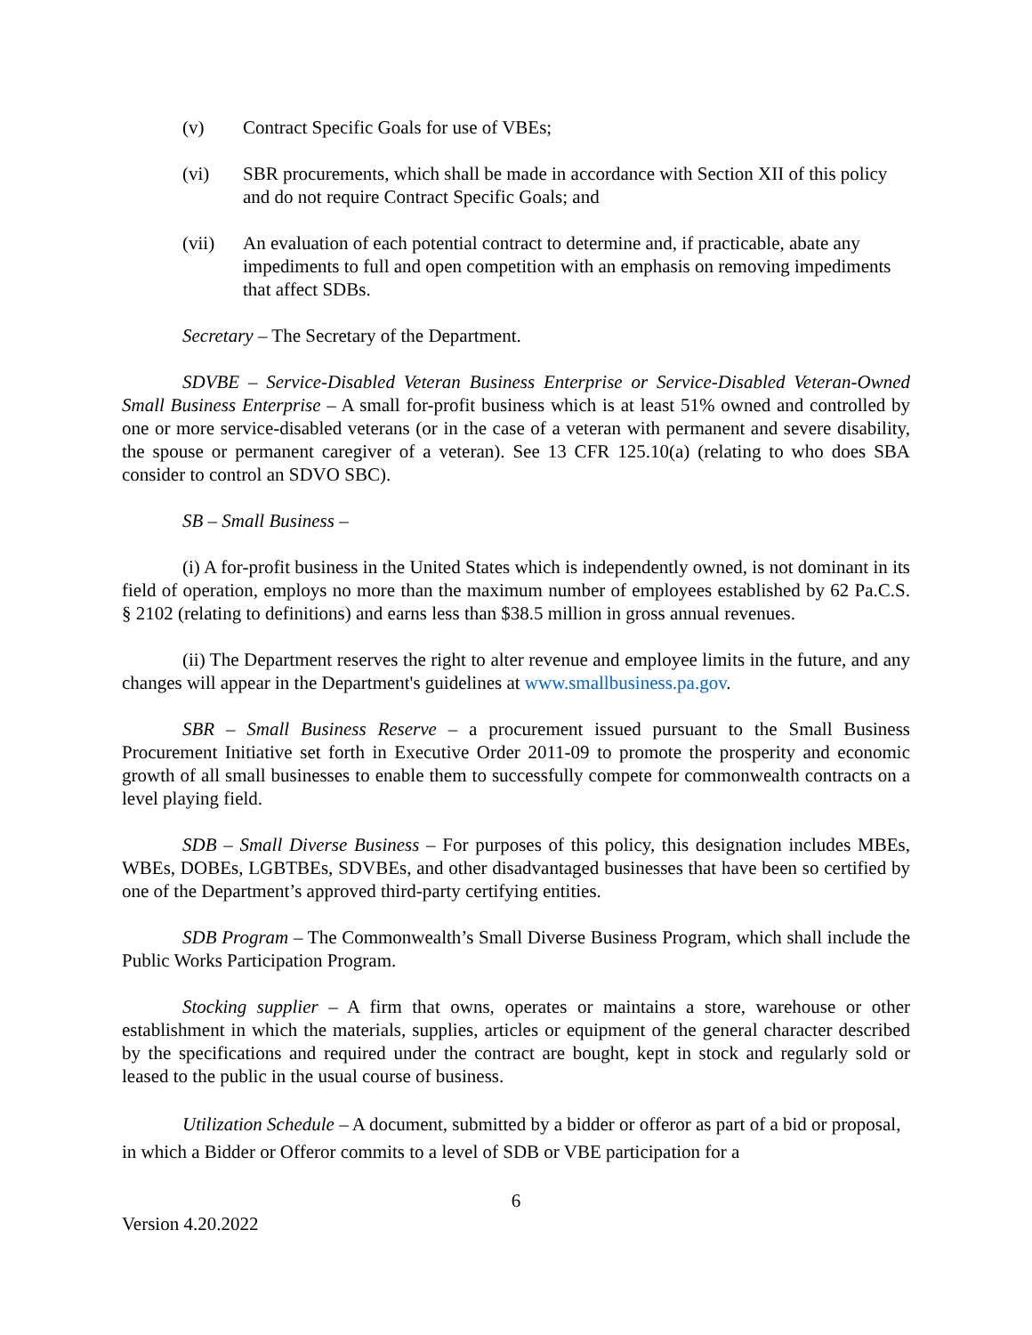(v) Contract Specific Goals for use of VBEs;
(vi) SBR procurements, which shall be made in accordance with Section XII of this policy and do not require Contract Specific Goals; and
(vii) An evaluation of each potential contract to determine and, if practicable, abate any impediments to full and open competition with an emphasis on removing impediments that affect SDBs.
Secretary – The Secretary of the Department.
SDVBE – Service-Disabled Veteran Business Enterprise or Service-Disabled Veteran-Owned Small Business Enterprise – A small for-profit business which is at least 51% owned and controlled by one or more service-disabled veterans (or in the case of a veteran with permanent and severe disability, the spouse or permanent caregiver of a veteran). See 13 CFR 125.10(a) (relating to who does SBA consider to control an SDVO SBC).
SB – Small Business –
(i) A for-profit business in the United States which is independently owned, is not dominant in its field of operation, employs no more than the maximum number of employees established by 62 Pa.C.S. § 2102 (relating to definitions) and earns less than $38.5 million in gross annual revenues.
(ii) The Department reserves the right to alter revenue and employee limits in the future, and any changes will appear in the Department's guidelines at www.smallbusiness.pa.gov.
SBR – Small Business Reserve – a procurement issued pursuant to the Small Business Procurement Initiative set forth in Executive Order 2011-09 to promote the prosperity and economic growth of all small businesses to enable them to successfully compete for commonwealth contracts on a level playing field.
SDB – Small Diverse Business – For purposes of this policy, this designation includes MBEs, WBEs, DOBEs, LGBTBEs, SDVBEs, and other disadvantaged businesses that have been so certified by one of the Department’s approved third-party certifying entities.
SDB Program – The Commonwealth’s Small Diverse Business Program, which shall include the Public Works Participation Program.
Stocking supplier – A firm that owns, operates or maintains a store, warehouse or other establishment in which the materials, supplies, articles or equipment of the general character described by the specifications and required under the contract are bought, kept in stock and regularly sold or leased to the public in the usual course of business.
Utilization Schedule – A document, submitted by a bidder or offeror as part of a bid or proposal, in which a Bidder or Offeror commits to a level of SDB or VBE participation for a
6
Version 4.20.2022